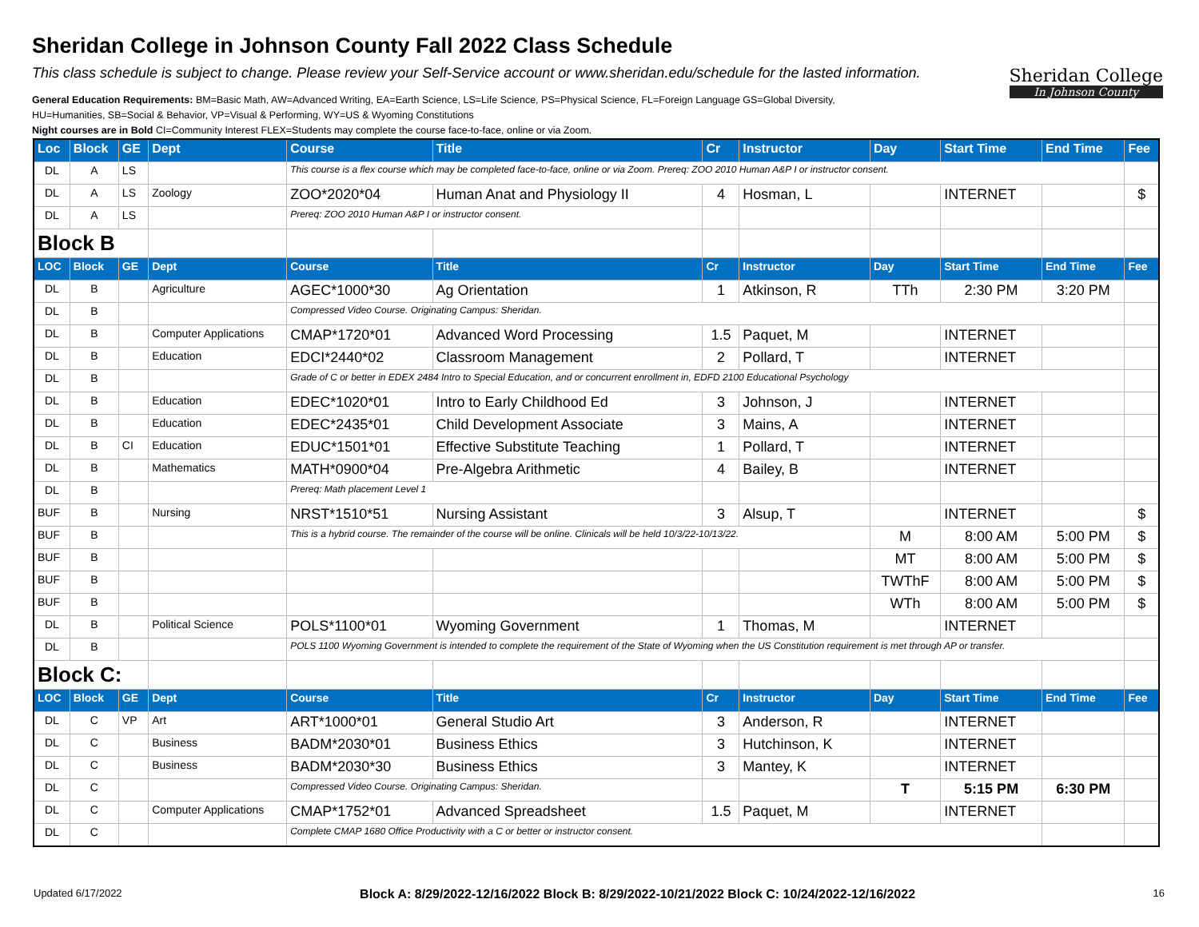Sheridan College in Johnson County Fall 2022 Class Schedule
This class schedule is subject to change. Please review your Self-Service account or www.sheridan.edu/schedule for the lasted information.
General Education Requirements: BM=Basic Math, AW=Advanced Writing, EA=Earth Science, LS=Life Science, PS=Physical Science, FL=Foreign Language GS=Global Diversity,
HU=Humanities, SB=Social & Behavior, VP=Visual & Performing, WY=US & Wyoming Constitutions
Night courses are in Bold CI=Community Interest FLEX=Students may complete the course face-to-face, online or via Zoom.
Sheridan College
In Johnson County
| Loc | Block | GE | Dept | Course | Title | Cr | Instructor | Day | Start Time | End Time | Fee |
| --- | --- | --- | --- | --- | --- | --- | --- | --- | --- | --- | --- |
| DL | A | LS | | This course is a flex course which may be completed face-to-face, online or via Zoom. Prereq: ZOO 2010 Human A&P I or instructor consent. | | | | | | | |
| DL | A | LS | Zoology | ZOO*2020*04 | Human Anat and Physiology II | 4 | Hosman, L | | INTERNET | | $ |
| DL | A | LS | | Prereq: ZOO 2010 Human A&P I or instructor consent. | | | | | | | |
| Block B | | | | | | | | | | | |
| LOC | Block | GE | Dept | Course | Title | Cr | Instructor | Day | Start Time | End Time | Fee |
| DL | B | | Agriculture | AGEC*1000*30 | Ag Orientation | 1 | Atkinson, R | TTh | 2:30 PM | 3:20 PM | |
| DL | B | | | Compressed Video Course. Originating Campus: Sheridan. | | | | | | | |
| DL | B | | Computer Applications | CMAP*1720*01 | Advanced Word Processing | 1.5 | Paquet, M | | INTERNET | | |
| DL | B | | Education | EDCI*2440*02 | Classroom Management | 2 | Pollard, T | | INTERNET | | |
| DL | B | | | Grade of C or better in EDEX 2484 Intro to Special Education, and or concurrent enrollment in, EDFD 2100 Educational Psychology | | | | | | | |
| DL | B | | Education | EDEC*1020*01 | Intro to Early Childhood Ed | 3 | Johnson, J | | INTERNET | | |
| DL | B | | Education | EDEC*2435*01 | Child Development Associate | 3 | Mains, A | | INTERNET | | |
| DL | B | CI | Education | EDUC*1501*01 | Effective Substitute Teaching | 1 | Pollard, T | | INTERNET | | |
| DL | B | | Mathematics | MATH*0900*04 | Pre-Algebra Arithmetic | 4 | Bailey, B | | INTERNET | | |
| DL | B | | | Prereq: Math placement Level 1 | | | | | | | |
| BUF | B | | Nursing | NRST*1510*51 | Nursing Assistant | 3 | Alsup, T | | INTERNET | | $ |
| BUF | B | | | This is a hybrid course. The remainder of the course will be online. Clinicals will be held 10/3/22-10/13/22. | | | | M | 8:00 AM | 5:00 PM | $ |
| BUF | B | | | | | | | MT | 8:00 AM | 5:00 PM | $ |
| BUF | B | | | | | | | TWThF | 8:00 AM | 5:00 PM | $ |
| BUF | B | | | | | | | WTh | 8:00 AM | 5:00 PM | $ |
| DL | B | | Political Science | POLS*1100*01 | Wyoming Government | 1 | Thomas, M | | INTERNET | | |
| DL | B | | | POLS 1100 Wyoming Government is intended to complete the requirement of the State of Wyoming when the US Constitution requirement is met through AP or transfer. | | | | | | | |
| Block C: | | | | | | | | | | | |
| LOC | Block | GE | Dept | Course | Title | Cr | Instructor | Day | Start Time | End Time | Fee |
| DL | C | VP | Art | ART*1000*01 | General Studio Art | 3 | Anderson, R | | INTERNET | | |
| DL | C | | Business | BADM*2030*01 | Business Ethics | 3 | Hutchinson, K | | INTERNET | | |
| DL | C | | Business | BADM*2030*30 | Business Ethics | 3 | Mantey, K | | INTERNET | | |
| DL | C | | | Compressed Video Course. Originating Campus: Sheridan. | | | | T | 5:15 PM | 6:30 PM | |
| DL | C | | Computer Applications | CMAP*1752*01 | Advanced Spreadsheet | 1.5 | Paquet, M | | INTERNET | | |
| DL | C | | | Complete CMAP 1680 Office Productivity with a C or better or instructor consent. | | | | | | | |
Updated 6/17/2022 Block A: 8/29/2022-12/16/2022 Block B: 8/29/2022-10/21/2022 Block C: 10/24/2022-12/16/2022 16